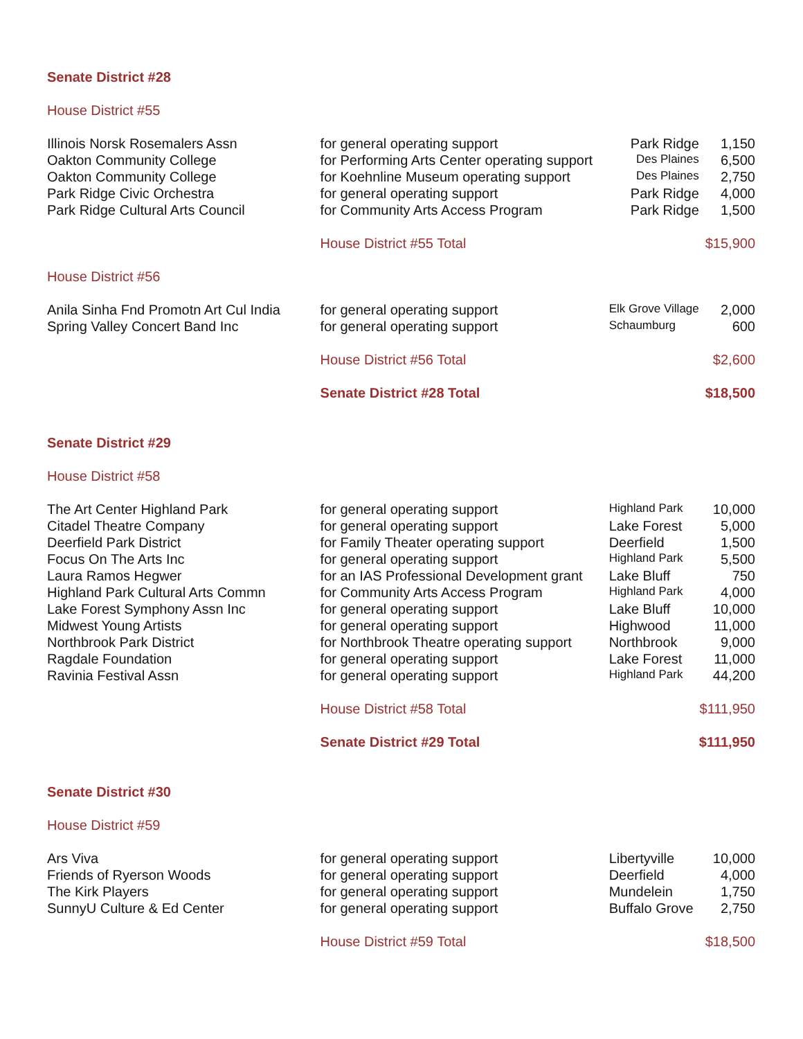| Senate District #28 | | | |
| House District #55 | | | |
| Illinois Norsk Rosemalers Assn | for general operating support | Park Ridge | 1,150 |
| Oakton Community College | for Performing Arts Center operating support | Des Plaines | 6,500 |
| Oakton Community College | for Koehnline Museum operating support | Des Plaines | 2,750 |
| Park Ridge Civic Orchestra | for general operating support | Park Ridge | 4,000 |
| Park Ridge Cultural Arts Council | for Community Arts Access Program | Park Ridge | 1,500 |
| | House District #55 Total | | $15,900 |
| House District #56 | | | |
| Anila Sinha Fnd Promotn Art Cul India | for general operating support | Elk Grove Village | 2,000 |
| Spring Valley Concert Band Inc | for general operating support | Schaumburg | 600 |
| | House District #56 Total | | $2,600 |
| | Senate District #28 Total | | $18,500 |
| Senate District #29 | | | |
| House District #58 | | | |
| The Art Center Highland Park | for general operating support | Highland Park | 10,000 |
| Citadel Theatre Company | for general operating support | Lake Forest | 5,000 |
| Deerfield Park District | for Family Theater operating support | Deerfield | 1,500 |
| Focus On The Arts Inc | for general operating support | Highland Park | 5,500 |
| Laura Ramos Hegwer | for an IAS Professional Development grant | Lake Bluff | 750 |
| Highland Park Cultural Arts Commn | for Community Arts Access Program | Highland Park | 4,000 |
| Lake Forest Symphony Assn Inc | for general operating support | Lake Bluff | 10,000 |
| Midwest Young Artists | for general operating support | Highwood | 11,000 |
| Northbrook Park District | for Northbrook Theatre operating support | Northbrook | 9,000 |
| Ragdale Foundation | for general operating support | Lake Forest | 11,000 |
| Ravinia Festival Assn | for general operating support | Highland Park | 44,200 |
| | House District #58 Total | | $111,950 |
| | Senate District #29 Total | | $111,950 |
| Senate District #30 | | | |
| House District #59 | | | |
| Ars Viva | for general operating support | Libertyville | 10,000 |
| Friends of Ryerson Woods | for general operating support | Deerfield | 4,000 |
| The Kirk Players | for general operating support | Mundelein | 1,750 |
| SunnyU Culture & Ed Center | for general operating support | Buffalo Grove | 2,750 |
| | House District #59 Total | | $18,500 |